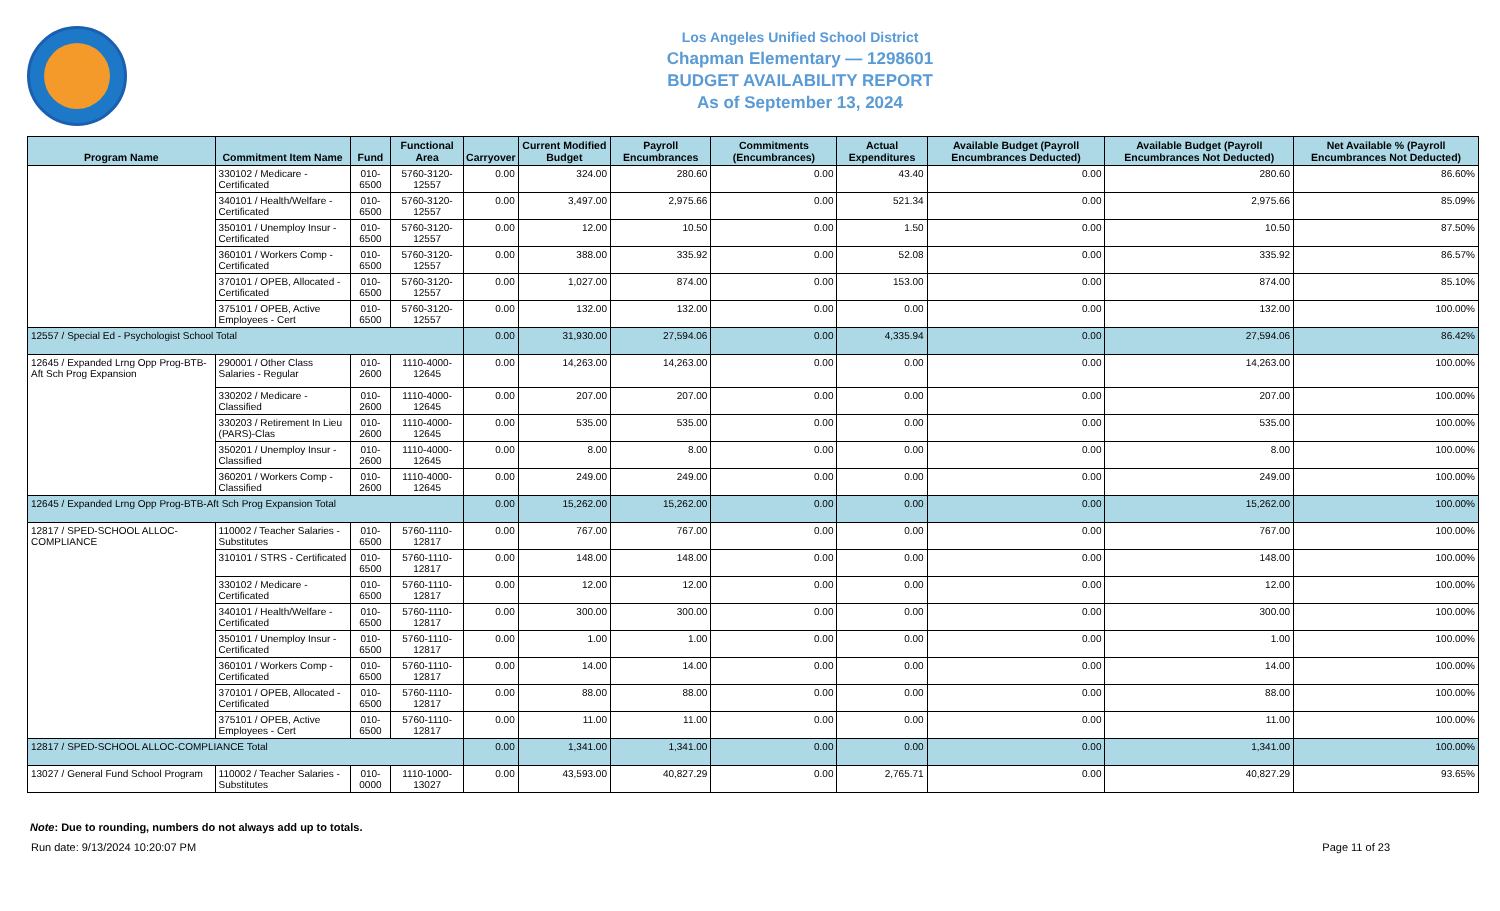Los Angeles Unified School District
Chapman Elementary — 1298601
BUDGET AVAILABILITY REPORT
As of September 13, 2024
| Program Name | Commitment Item Name | Fund | Functional Area | Carryover | Current Modified Budget | Payroll Encumbrances | Commitments (Encumbrances) | Actual Expenditures | Available Budget (Payroll Encumbrances Deducted) | Available Budget (Payroll Encumbrances Not Deducted) | Net Available % (Payroll Encumbrances Not Deducted) |
| --- | --- | --- | --- | --- | --- | --- | --- | --- | --- | --- | --- |
| | 330102 / Medicare - Certificated | 010-6500 | 5760-3120-12557 | 0.00 | 324.00 | 280.60 | 0.00 | 43.40 | 0.00 | 280.60 | 86.60% |
| | 340101 / Health/Welfare - Certificated | 010-6500 | 5760-3120-12557 | 0.00 | 3,497.00 | 2,975.66 | 0.00 | 521.34 | 0.00 | 2,975.66 | 85.09% |
| | 350101 / Unemploy Insur - Certificated | 010-6500 | 5760-3120-12557 | 0.00 | 12.00 | 10.50 | 0.00 | 1.50 | 0.00 | 10.50 | 87.50% |
| | 360101 / Workers Comp - Certificated | 010-6500 | 5760-3120-12557 | 0.00 | 388.00 | 335.92 | 0.00 | 52.08 | 0.00 | 335.92 | 86.57% |
| | 370101 / OPEB, Allocated - Certificated | 010-6500 | 5760-3120-12557 | 0.00 | 1,027.00 | 874.00 | 0.00 | 153.00 | 0.00 | 874.00 | 85.10% |
| | 375101 / OPEB, Active Employees - Cert | 010-6500 | 5760-3120-12557 | 0.00 | 132.00 | 132.00 | 0.00 | 0.00 | 0.00 | 132.00 | 100.00% |
| 12557 / Special Ed - Psychologist School Total | | | | 0.00 | 31,930.00 | 27,594.06 | 0.00 | 4,335.94 | 0.00 | 27,594.06 | 86.42% |
| 12645 / Expanded Lrng Opp Prog-BTB-Aft Sch Prog Expansion | 290001 / Other Class Salaries - Regular | 010-2600 | 1110-4000-12645 | 0.00 | 14,263.00 | 14,263.00 | 0.00 | 0.00 | 0.00 | 14,263.00 | 100.00% |
| | 330202 / Medicare - Classified | 010-2600 | 1110-4000-12645 | 0.00 | 207.00 | 207.00 | 0.00 | 0.00 | 0.00 | 207.00 | 100.00% |
| | 330203 / Retirement In Lieu (PARS)-Clas | 010-2600 | 1110-4000-12645 | 0.00 | 535.00 | 535.00 | 0.00 | 0.00 | 0.00 | 535.00 | 100.00% |
| | 350201 / Unemploy Insur - Classified | 010-2600 | 1110-4000-12645 | 0.00 | 8.00 | 8.00 | 0.00 | 0.00 | 0.00 | 8.00 | 100.00% |
| | 360201 / Workers Comp - Classified | 010-2600 | 1110-4000-12645 | 0.00 | 249.00 | 249.00 | 0.00 | 0.00 | 0.00 | 249.00 | 100.00% |
| 12645 / Expanded Lrng Opp Prog-BTB-Aft Sch Prog Expansion Total | | | | 0.00 | 15,262.00 | 15,262.00 | 0.00 | 0.00 | 0.00 | 15,262.00 | 100.00% |
| 12817 / SPED-SCHOOL ALLOC-COMPLIANCE | 110002 / Teacher Salaries - Substitutes | 010-6500 | 5760-1110-12817 | 0.00 | 767.00 | 767.00 | 0.00 | 0.00 | 0.00 | 767.00 | 100.00% |
| | 310101 / STRS - Certificated | 010-6500 | 5760-1110-12817 | 0.00 | 148.00 | 148.00 | 0.00 | 0.00 | 0.00 | 148.00 | 100.00% |
| | 330102 / Medicare - Certificated | 010-6500 | 5760-1110-12817 | 0.00 | 12.00 | 12.00 | 0.00 | 0.00 | 0.00 | 12.00 | 100.00% |
| | 340101 / Health/Welfare - Certificated | 010-6500 | 5760-1110-12817 | 0.00 | 300.00 | 300.00 | 0.00 | 0.00 | 0.00 | 300.00 | 100.00% |
| | 350101 / Unemploy Insur - Certificated | 010-6500 | 5760-1110-12817 | 0.00 | 1.00 | 1.00 | 0.00 | 0.00 | 0.00 | 1.00 | 100.00% |
| | 360101 / Workers Comp - Certificated | 010-6500 | 5760-1110-12817 | 0.00 | 14.00 | 14.00 | 0.00 | 0.00 | 0.00 | 14.00 | 100.00% |
| | 370101 / OPEB, Allocated - Certificated | 010-6500 | 5760-1110-12817 | 0.00 | 88.00 | 88.00 | 0.00 | 0.00 | 0.00 | 88.00 | 100.00% |
| | 375101 / OPEB, Active Employees - Cert | 010-6500 | 5760-1110-12817 | 0.00 | 11.00 | 11.00 | 0.00 | 0.00 | 0.00 | 11.00 | 100.00% |
| 12817 / SPED-SCHOOL ALLOC-COMPLIANCE Total | | | | 0.00 | 1,341.00 | 1,341.00 | 0.00 | 0.00 | 0.00 | 1,341.00 | 100.00% |
| 13027 / General Fund School Program | 110002 / Teacher Salaries - Substitutes | 010-0000 | 1110-1000-13027 | 0.00 | 43,593.00 | 40,827.29 | 0.00 | 2,765.71 | 0.00 | 40,827.29 | 93.65% |
Note: Due to rounding, numbers do not always add up to totals.
Run date: 9/13/2024 10:20:07 PM Page 11 of 23